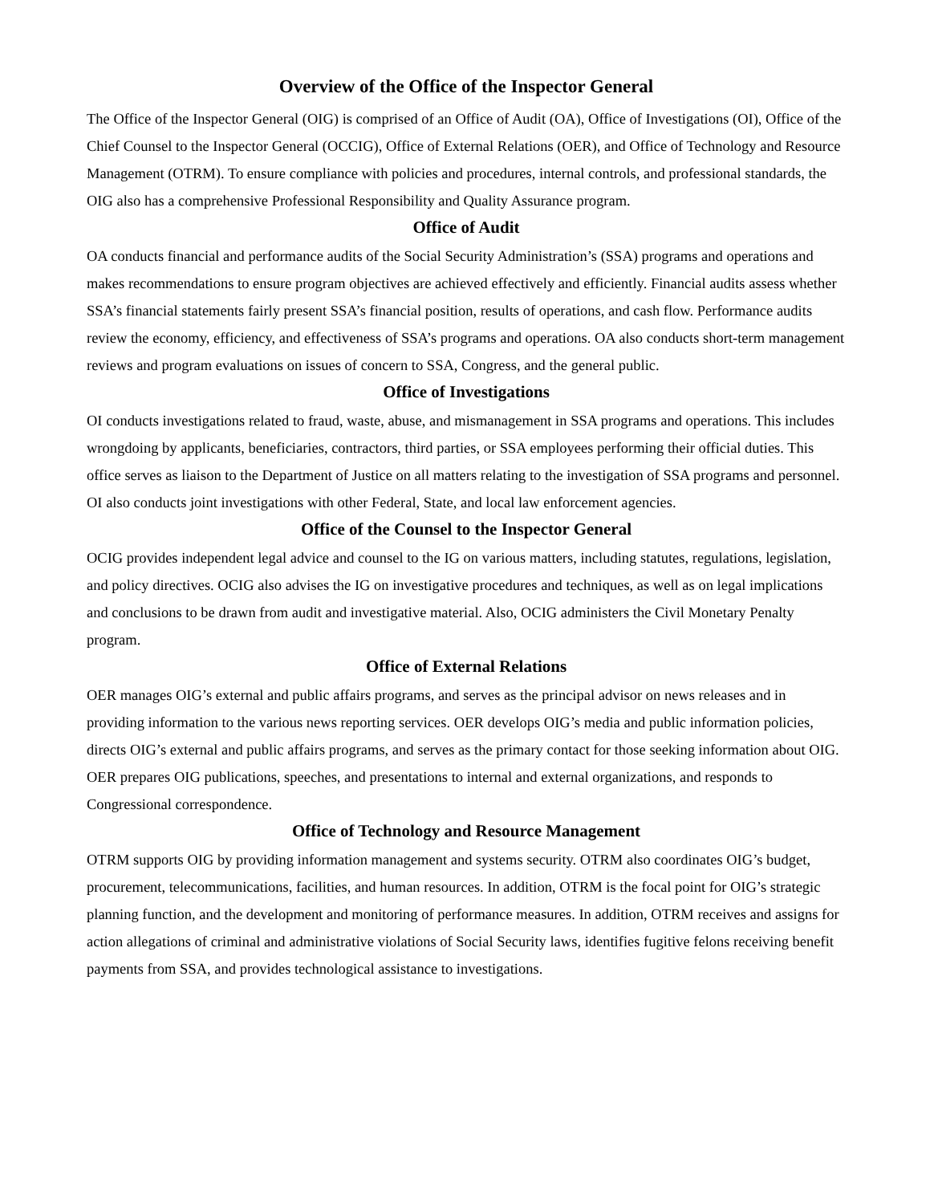Overview of the Office of the Inspector General
The Office of the Inspector General (OIG) is comprised of an Office of Audit (OA), Office of Investigations (OI), Office of the Chief Counsel to the Inspector General (OCCIG), Office of External Relations (OER), and Office of Technology and Resource Management (OTRM). To ensure compliance with policies and procedures, internal controls, and professional standards, the OIG also has a comprehensive Professional Responsibility and Quality Assurance program.
Office of Audit
OA conducts financial and performance audits of the Social Security Administration’s (SSA) programs and operations and makes recommendations to ensure program objectives are achieved effectively and efficiently. Financial audits assess whether SSA’s financial statements fairly present SSA’s financial position, results of operations, and cash flow. Performance audits review the economy, efficiency, and effectiveness of SSA’s programs and operations. OA also conducts short-term management reviews and program evaluations on issues of concern to SSA, Congress, and the general public.
Office of Investigations
OI conducts investigations related to fraud, waste, abuse, and mismanagement in SSA programs and operations. This includes wrongdoing by applicants, beneficiaries, contractors, third parties, or SSA employees performing their official duties. This office serves as liaison to the Department of Justice on all matters relating to the investigation of SSA programs and personnel. OI also conducts joint investigations with other Federal, State, and local law enforcement agencies.
Office of the Counsel to the Inspector General
OCIG provides independent legal advice and counsel to the IG on various matters, including statutes, regulations, legislation, and policy directives. OCIG also advises the IG on investigative procedures and techniques, as well as on legal implications and conclusions to be drawn from audit and investigative material. Also, OCIG administers the Civil Monetary Penalty program.
Office of External Relations
OER manages OIG’s external and public affairs programs, and serves as the principal advisor on news releases and in providing information to the various news reporting services. OER develops OIG’s media and public information policies, directs OIG’s external and public affairs programs, and serves as the primary contact for those seeking information about OIG. OER prepares OIG publications, speeches, and presentations to internal and external organizations, and responds to Congressional correspondence.
Office of Technology and Resource Management
OTRM supports OIG by providing information management and systems security. OTRM also coordinates OIG’s budget, procurement, telecommunications, facilities, and human resources. In addition, OTRM is the focal point for OIG’s strategic planning function, and the development and monitoring of performance measures. In addition, OTRM receives and assigns for action allegations of criminal and administrative violations of Social Security laws, identifies fugitive felons receiving benefit payments from SSA, and provides technological assistance to investigations.